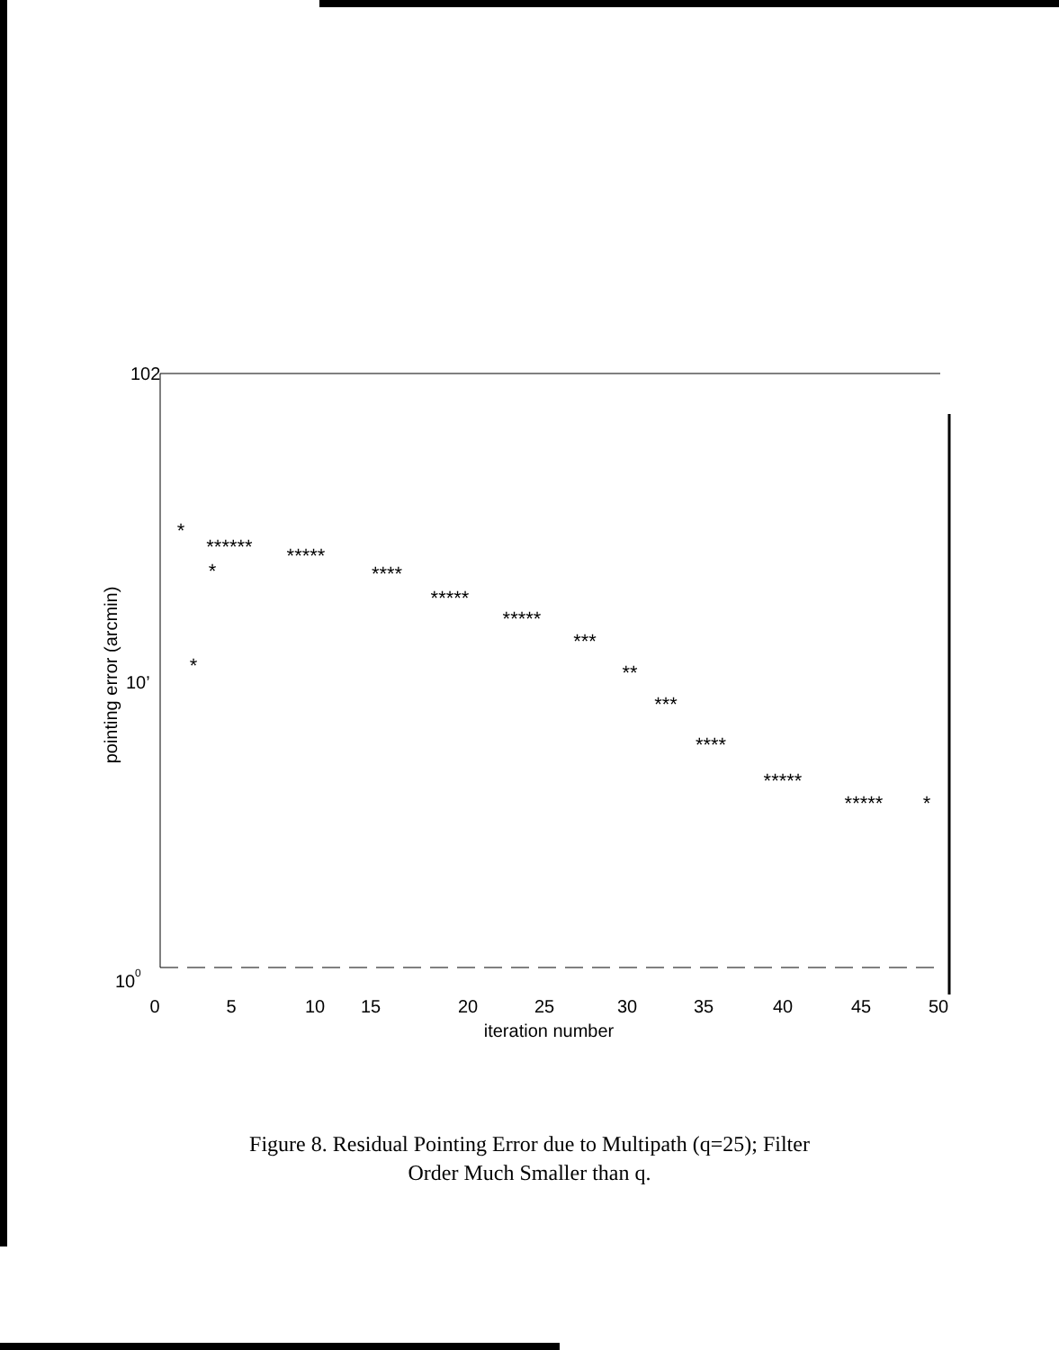102
10’
10
0
0
5
10
15
20
25
30
35
40
45
50
iteration number
pointing error (arcmin)
*
*
*
******
*****
****
*****
*****
***
**
***
****
*****
*****
*
Figure 8. Residual Pointing Error due to Multipath (q=25); Filter
Order Much Smaller than q.